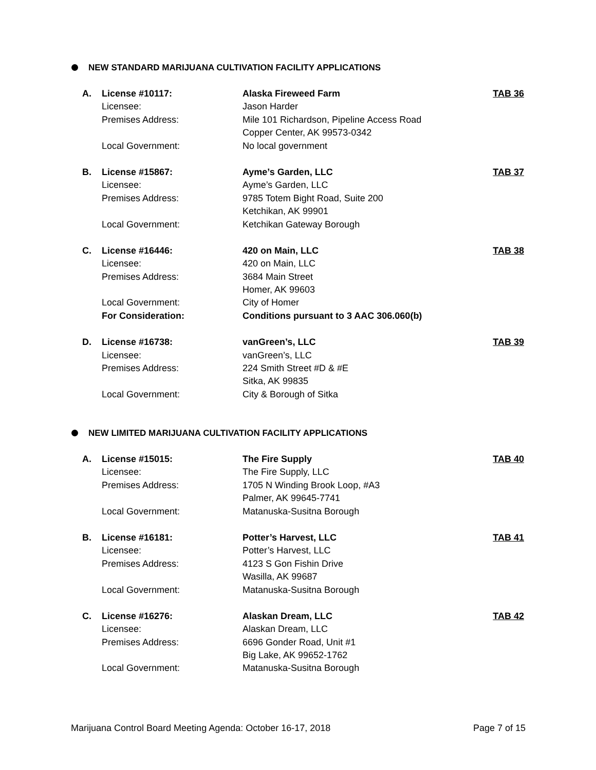NEW STANDARD MARIJUANA CULTIVATION FACILITY APPLICATIONS
| A. | License #10117: | Alaska Fireweed Farm | TAB 36 |
| | Licensee: | Jason Harder | |
| | Premises Address: | Mile 101 Richardson, Pipeline Access Road | |
| | | Copper Center, AK 99573-0342 | |
| | Local Government: | No local government | |
| B. | License #15867: | Ayme’s Garden, LLC | TAB 37 |
| | Licensee: | Ayme’s Garden, LLC | |
| | Premises Address: | 9785 Totem Bight Road, Suite 200 | |
| | | Ketchikan, AK 99901 | |
| | Local Government: | Ketchikan Gateway Borough | |
| C. | License #16446: | 420 on Main, LLC | TAB 38 |
| | Licensee: | 420 on Main, LLC | |
| | Premises Address: | 3684 Main Street | |
| | | Homer, AK 99603 | |
| | Local Government: | City of Homer | |
| | For Consideration: | Conditions pursuant to 3 AAC 306.060(b) | |
| D. | License #16738: | vanGreen’s, LLC | TAB 39 |
| | Licensee: | vanGreen’s, LLC | |
| | Premises Address: | 224 Smith Street #D & #E | |
| | | Sitka, AK 99835 | |
| | Local Government: | City & Borough of Sitka | |
NEW LIMITED MARIJUANA CULTIVATION FACILITY APPLICATIONS
| A. | License #15015: | The Fire Supply | TAB 40 |
| | Licensee: | The Fire Supply, LLC | |
| | Premises Address: | 1705 N Winding Brook Loop, #A3 | |
| | | Palmer, AK 99645-7741 | |
| | Local Government: | Matanuska-Susitna Borough | |
| B. | License #16181: | Potter’s Harvest, LLC | TAB 41 |
| | Licensee: | Potter’s Harvest, LLC | |
| | Premises Address: | 4123 S Gon Fishin Drive | |
| | | Wasilla, AK 99687 | |
| | Local Government: | Matanuska-Susitna Borough | |
| C. | License #16276: | Alaskan Dream, LLC | TAB 42 |
| | Licensee: | Alaskan Dream, LLC | |
| | Premises Address: | 6696 Gonder Road, Unit #1 | |
| | | Big Lake, AK 99652-1762 | |
| | Local Government: | Matanuska-Susitna Borough | |
Marijuana Control Board Meeting Agenda: October 16-17, 2018 Page 7 of 15